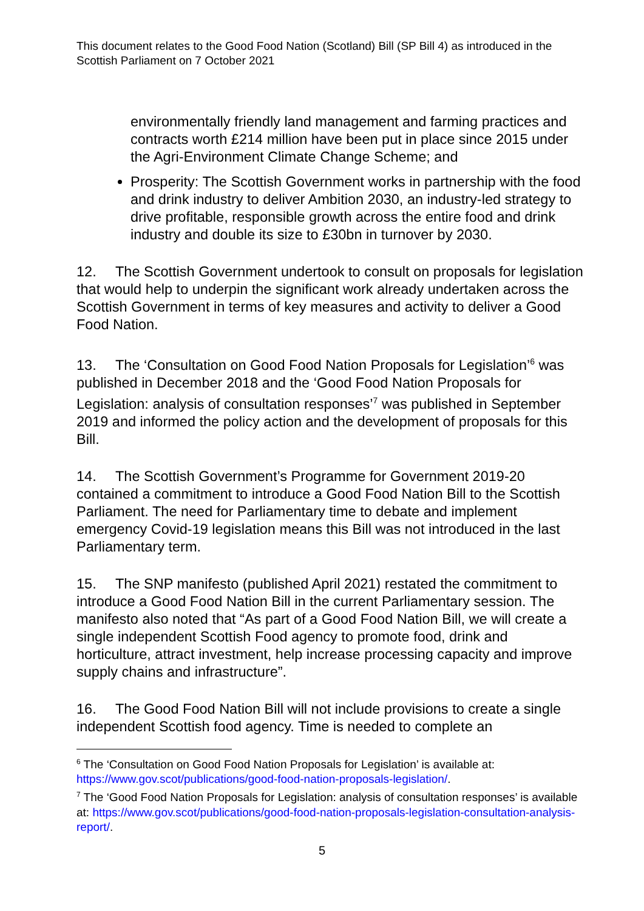This document relates to the Good Food Nation (Scotland) Bill (SP Bill 4) as introduced in the Scottish Parliament on 7 October 2021
environmentally friendly land management and farming practices and contracts worth £214 million have been put in place since 2015 under the Agri-Environment Climate Change Scheme; and
Prosperity: The Scottish Government works in partnership with the food and drink industry to deliver Ambition 2030, an industry-led strategy to drive profitable, responsible growth across the entire food and drink industry and double its size to £30bn in turnover by 2030.
12. The Scottish Government undertook to consult on proposals for legislation that would help to underpin the significant work already undertaken across the Scottish Government in terms of key measures and activity to deliver a Good Food Nation.
13. The ‘Consultation on Good Food Nation Proposals for Legislation’<sup>6</sup> was published in December 2018 and the ‘Good Food Nation Proposals for Legislation: analysis of consultation responses’<sup>7</sup> was published in September 2019 and informed the policy action and the development of proposals for this Bill.
14. The Scottish Government’s Programme for Government 2019-20 contained a commitment to introduce a Good Food Nation Bill to the Scottish Parliament. The need for Parliamentary time to debate and implement emergency Covid-19 legislation means this Bill was not introduced in the last Parliamentary term.
15. The SNP manifesto (published April 2021) restated the commitment to introduce a Good Food Nation Bill in the current Parliamentary session. The manifesto also noted that “As part of a Good Food Nation Bill, we will create a single independent Scottish Food agency to promote food, drink and horticulture, attract investment, help increase processing capacity and improve supply chains and infrastructure”.
16. The Good Food Nation Bill will not include provisions to create a single independent Scottish food agency. Time is needed to complete an
<sup>6</sup> The ‘Consultation on Good Food Nation Proposals for Legislation’ is available at: https://www.gov.scot/publications/good-food-nation-proposals-legislation/.
<sup>7</sup> The ‘Good Food Nation Proposals for Legislation: analysis of consultation responses’ is available at: https://www.gov.scot/publications/good-food-nation-proposals-legislation-consultation-analysis-report/.
5